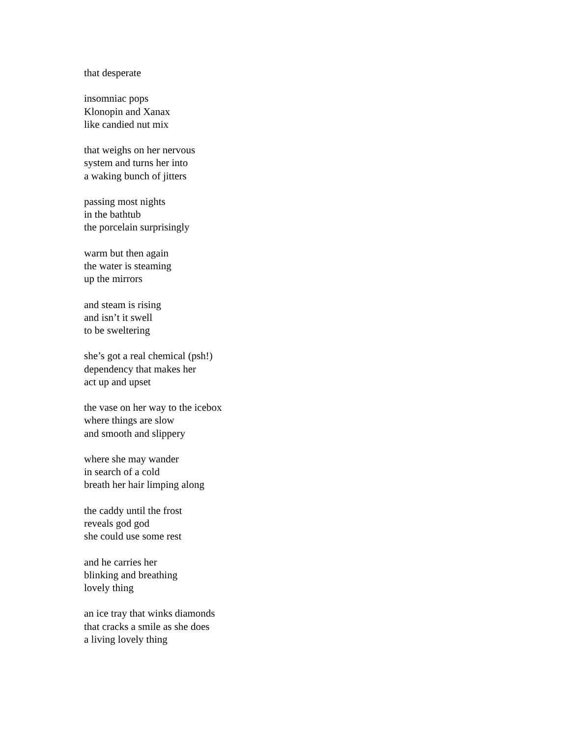that desperate
insomniac pops
Klonopin and Xanax
like candied nut mix
that weighs on her nervous
system and turns her into
a waking bunch of jitters
passing most nights
in the bathtub
the porcelain surprisingly
warm but then again
the water is steaming
up the mirrors
and steam is rising
and isn’t it swell
to be sweltering
she’s got a real chemical (psh!)
dependency that makes her
act up and upset
the vase on her way to the icebox
where things are slow
and smooth and slippery
where she may wander
in search of a cold
breath her hair limping along
the caddy until the frost
reveals god god
she could use some rest
and he carries her
blinking and breathing
lovely thing
an ice tray that winks diamonds
that cracks a smile as she does
a living lovely thing